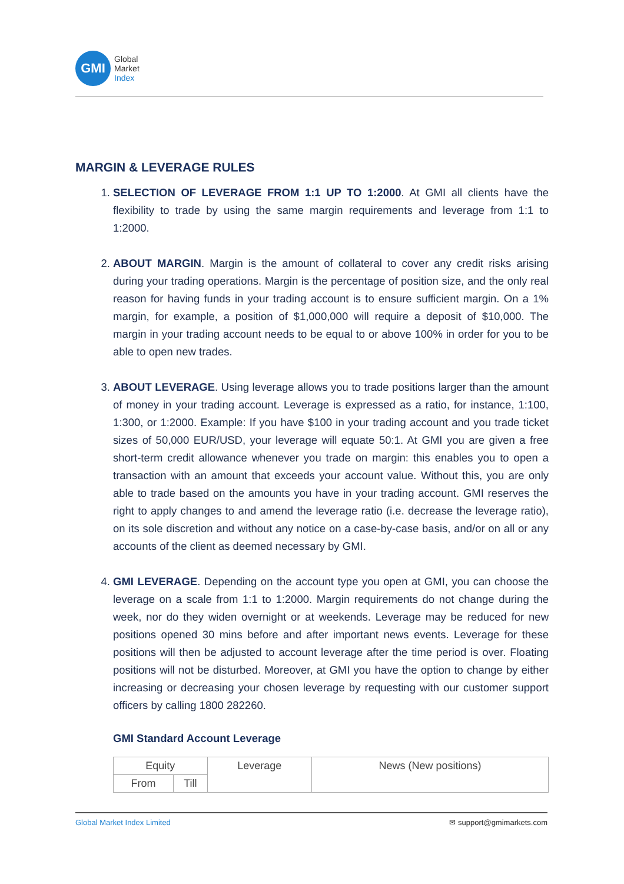GMI
Global
Market
Index
MARGIN & LEVERAGE RULES
1. SELECTION OF LEVERAGE FROM 1:1 UP TO 1:2000. At GMI all clients have the flexibility to trade by using the same margin requirements and leverage from 1:1 to 1:2000.
2. ABOUT MARGIN. Margin is the amount of collateral to cover any credit risks arising during your trading operations. Margin is the percentage of position size, and the only real reason for having funds in your trading account is to ensure sufficient margin. On a 1% margin, for example, a position of $1,000,000 will require a deposit of $10,000. The margin in your trading account needs to be equal to or above 100% in order for you to be able to open new trades.
3. ABOUT LEVERAGE. Using leverage allows you to trade positions larger than the amount of money in your trading account. Leverage is expressed as a ratio, for instance, 1:100, 1:300, or 1:2000. Example: If you have $100 in your trading account and you trade ticket sizes of 50,000 EUR/USD, your leverage will equate 50:1. At GMI you are given a free short-term credit allowance whenever you trade on margin: this enables you to open a transaction with an amount that exceeds your account value. Without this, you are only able to trade based on the amounts you have in your trading account. GMI reserves the right to apply changes to and amend the leverage ratio (i.e. decrease the leverage ratio), on its sole discretion and without any notice on a case-by-case basis, and/or on all or any accounts of the client as deemed necessary by GMI.
4. GMI LEVERAGE. Depending on the account type you open at GMI, you can choose the leverage on a scale from 1:1 to 1:2000. Margin requirements do not change during the week, nor do they widen overnight or at weekends. Leverage may be reduced for new positions opened 30 mins before and after important news events. Leverage for these positions will then be adjusted to account leverage after the time period is over. Floating positions will not be disturbed. Moreover, at GMI you have the option to change by either increasing or decreasing your chosen leverage by requesting with our customer support officers by calling 1800 282260.
GMI Standard Account Leverage
| Equity | | Leverage | News (New positions) |
| From | Till | | |
Global Market Index Limited ✉ support@gmimarkets.com